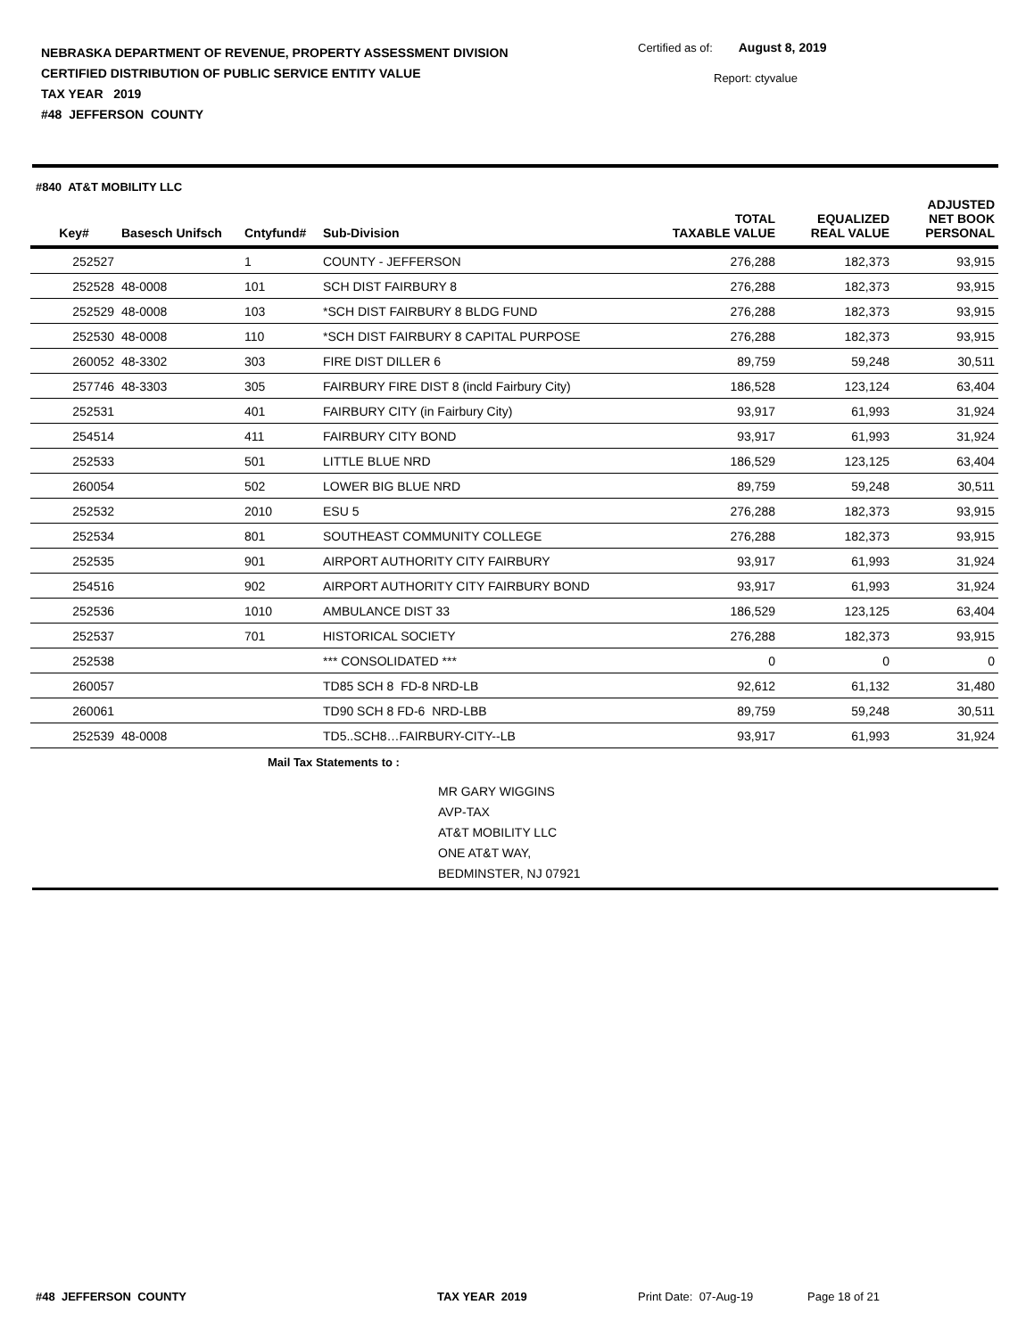NEBRASKA DEPARTMENT OF REVENUE, PROPERTY ASSESSMENT DIVISION
CERTIFIED DISTRIBUTION OF PUBLIC SERVICE ENTITY VALUE
TAX YEAR 2019
#48 JEFFERSON COUNTY
Certified as of: August 8, 2019
Report: ctyvalue
#840 AT&T MOBILITY LLC
| Key# | Basesch Unifsch | Cntyfund# | Sub-Division | TOTAL TAXABLE VALUE | EQUALIZED REAL VALUE | ADJUSTED NET BOOK PERSONAL |
| --- | --- | --- | --- | --- | --- | --- |
| 252527 | | 1 | COUNTY - JEFFERSON | 276,288 | 182,373 | 93,915 |
| 252528 | 48-0008 | 101 | SCH DIST FAIRBURY 8 | 276,288 | 182,373 | 93,915 |
| 252529 | 48-0008 | 103 | *SCH DIST FAIRBURY 8 BLDG FUND | 276,288 | 182,373 | 93,915 |
| 252530 | 48-0008 | 110 | *SCH DIST FAIRBURY 8 CAPITAL PURPOSE | 276,288 | 182,373 | 93,915 |
| 260052 | 48-3302 | 303 | FIRE DIST DILLER 6 | 89,759 | 59,248 | 30,511 |
| 257746 | 48-3303 | 305 | FAIRBURY FIRE DIST 8 (incld Fairbury City) | 186,528 | 123,124 | 63,404 |
| 252531 | | 401 | FAIRBURY CITY (in Fairbury City) | 93,917 | 61,993 | 31,924 |
| 254514 | | 411 | FAIRBURY CITY BOND | 93,917 | 61,993 | 31,924 |
| 252533 | | 501 | LITTLE BLUE NRD | 186,529 | 123,125 | 63,404 |
| 260054 | | 502 | LOWER BIG BLUE NRD | 89,759 | 59,248 | 30,511 |
| 252532 | | 2010 | ESU 5 | 276,288 | 182,373 | 93,915 |
| 252534 | | 801 | SOUTHEAST COMMUNITY COLLEGE | 276,288 | 182,373 | 93,915 |
| 252535 | | 901 | AIRPORT AUTHORITY CITY FAIRBURY | 93,917 | 61,993 | 31,924 |
| 254516 | | 902 | AIRPORT AUTHORITY CITY FAIRBURY BOND | 93,917 | 61,993 | 31,924 |
| 252536 | | 1010 | AMBULANCE DIST 33 | 186,529 | 123,125 | 63,404 |
| 252537 | | 701 | HISTORICAL SOCIETY | 276,288 | 182,373 | 93,915 |
| 252538 | | | *** CONSOLIDATED *** | 0 | 0 | 0 |
| 260057 | | | TD85 SCH 8 FD-8 NRD-LB | 92,612 | 61,132 | 31,480 |
| 260061 | | | TD90 SCH 8 FD-6 NRD-LBB | 89,759 | 59,248 | 30,511 |
| 252539 | 48-0008 | | TD5..SCH8…FAIRBURY-CITY--LB | 93,917 | 61,993 | 31,924 |
Mail Tax Statements to :
MR GARY WIGGINS
AVP-TAX
AT&T MOBILITY LLC
ONE AT&T WAY,
BEDMINSTER, NJ 07921
#48 JEFFERSON COUNTY TAX YEAR 2019 Print Date: 07-Aug-19 Page 18 of 21